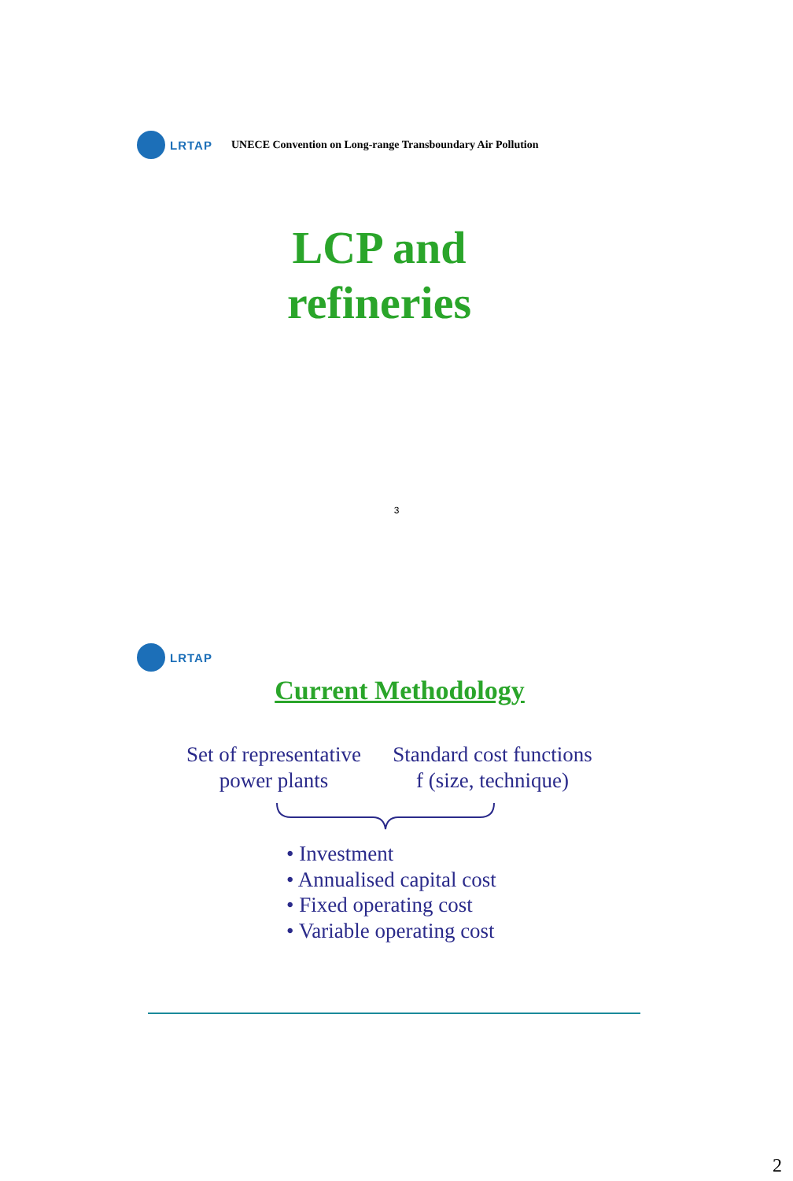LRTAP
UNECE Convention on Long-range Transboundary Air Pollution
LCP and
refineries
3
LRTAP
Current Methodology
Set of representative power plants
Standard cost functions f (size, technique)
• Investment
• Annualised capital cost
• Fixed operating cost
• Variable operating cost
2